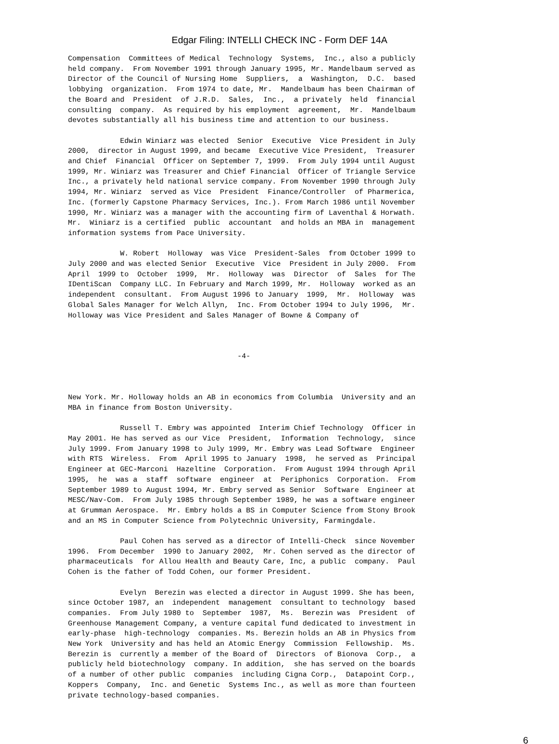Edgar Filing: INTELLI CHECK INC - Form DEF 14A
Compensation  Committees of Medical  Technology  Systems,  Inc., also a publicly
held company.  From November 1991 through January 1995, Mr. Mandelbaum served as
Director of the Council of Nursing Home  Suppliers,  a  Washington,  D.C.  based
lobbying  organization.  From 1974 to date, Mr.  Mandelbaum has been Chairman of
the Board and  President  of J.R.D.  Sales,  Inc.,  a privately  held  financial
consulting  company.  As required by his employment  agreement,  Mr.  Mandelbaum
devotes substantially all his business time and attention to our business.

            Edwin Winiarz was elected  Senior  Executive  Vice President in July
2000,  director in August 1999, and became  Executive Vice President,  Treasurer
and Chief  Financial  Officer on September 7, 1999.  From July 1994 until August
1999, Mr. Winiarz was Treasurer and Chief Financial  Officer of Triangle Service
Inc., a privately held national service company. From November 1990 through July
1994, Mr. Winiarz  served as Vice  President  Finance/Controller  of Pharmerica,
Inc. (formerly Capstone Pharmacy Services, Inc.). From March 1986 until November
1990, Mr. Winiarz was a manager with the accounting firm of Laventhal & Horwath.
Mr.  Winiarz is a certified  public  accountant  and holds an MBA in  management
information systems from Pace University.

            W. Robert  Holloway  was Vice  President-Sales  from October 1999 to
July 2000 and was elected Senior  Executive  Vice  President in July 2000.  From
April  1999 to  October  1999,  Mr.  Holloway  was  Director  of  Sales  for The
IDentiScan  Company LLC. In February and March 1999, Mr.  Holloway  worked as an
independent  consultant.  From August 1996 to January  1999,  Mr.  Holloway  was
Global Sales Manager for Welch Allyn,  Inc. From October 1994 to July 1996,  Mr.
Holloway was Vice President and Sales Manager of Bowne & Company of



                                       -4-



New York. Mr. Holloway holds an AB in economics from Columbia  University and an
MBA in finance from Boston University.

            Russell T. Embry was appointed  Interim Chief Technology  Officer in
May 2001. He has served as our Vice  President,  Information  Technology,  since
July 1999. From January 1998 to July 1999, Mr. Embry was Lead Software  Engineer
with RTS  Wireless.  From  April 1995 to January  1998,  he served as  Principal
Engineer at GEC-Marconi  Hazeltine  Corporation.  From August 1994 through April
1995,  he  was a  staff  software  engineer  at  Periphonics  Corporation.  From
September 1989 to August 1994, Mr. Embry served as Senior  Software  Engineer at
MESC/Nav-Com.  From July 1985 through September 1989, he was a software engineer
at Grumman Aerospace.  Mr. Embry holds a BS in Computer Science from Stony Brook
and an MS in Computer Science from Polytechnic University, Farmingdale.

            Paul Cohen has served as a director of Intelli-Check  since November
1996.  From December  1990 to January 2002,  Mr. Cohen served as the director of
pharmaceuticals  for Allou Health and Beauty Care, Inc, a public  company.  Paul
Cohen is the father of Todd Cohen, our former President.

            Evelyn  Berezin was elected a director in August 1999. She has been,
since October 1987, an  independent  management  consultant to technology  based
companies.  From July 1980 to  September  1987,  Ms.  Berezin was  President  of
Greenhouse Management Company, a venture capital fund dedicated to investment in
early-phase  high-technology  companies. Ms. Berezin holds an AB in Physics from
New York  University and has held an Atomic Energy  Commission  Fellowship.  Ms.
Berezin is  currently a member of the Board of  Directors  of Bionova  Corp.,  a
publicly held biotechnology  company. In addition,  she has served on the boards
of a number of other public  companies  including Cigna Corp.,  Datapoint Corp.,
Koppers  Company,  Inc. and Genetic  Systems Inc., as well as more than fourteen
private technology-based companies.
6